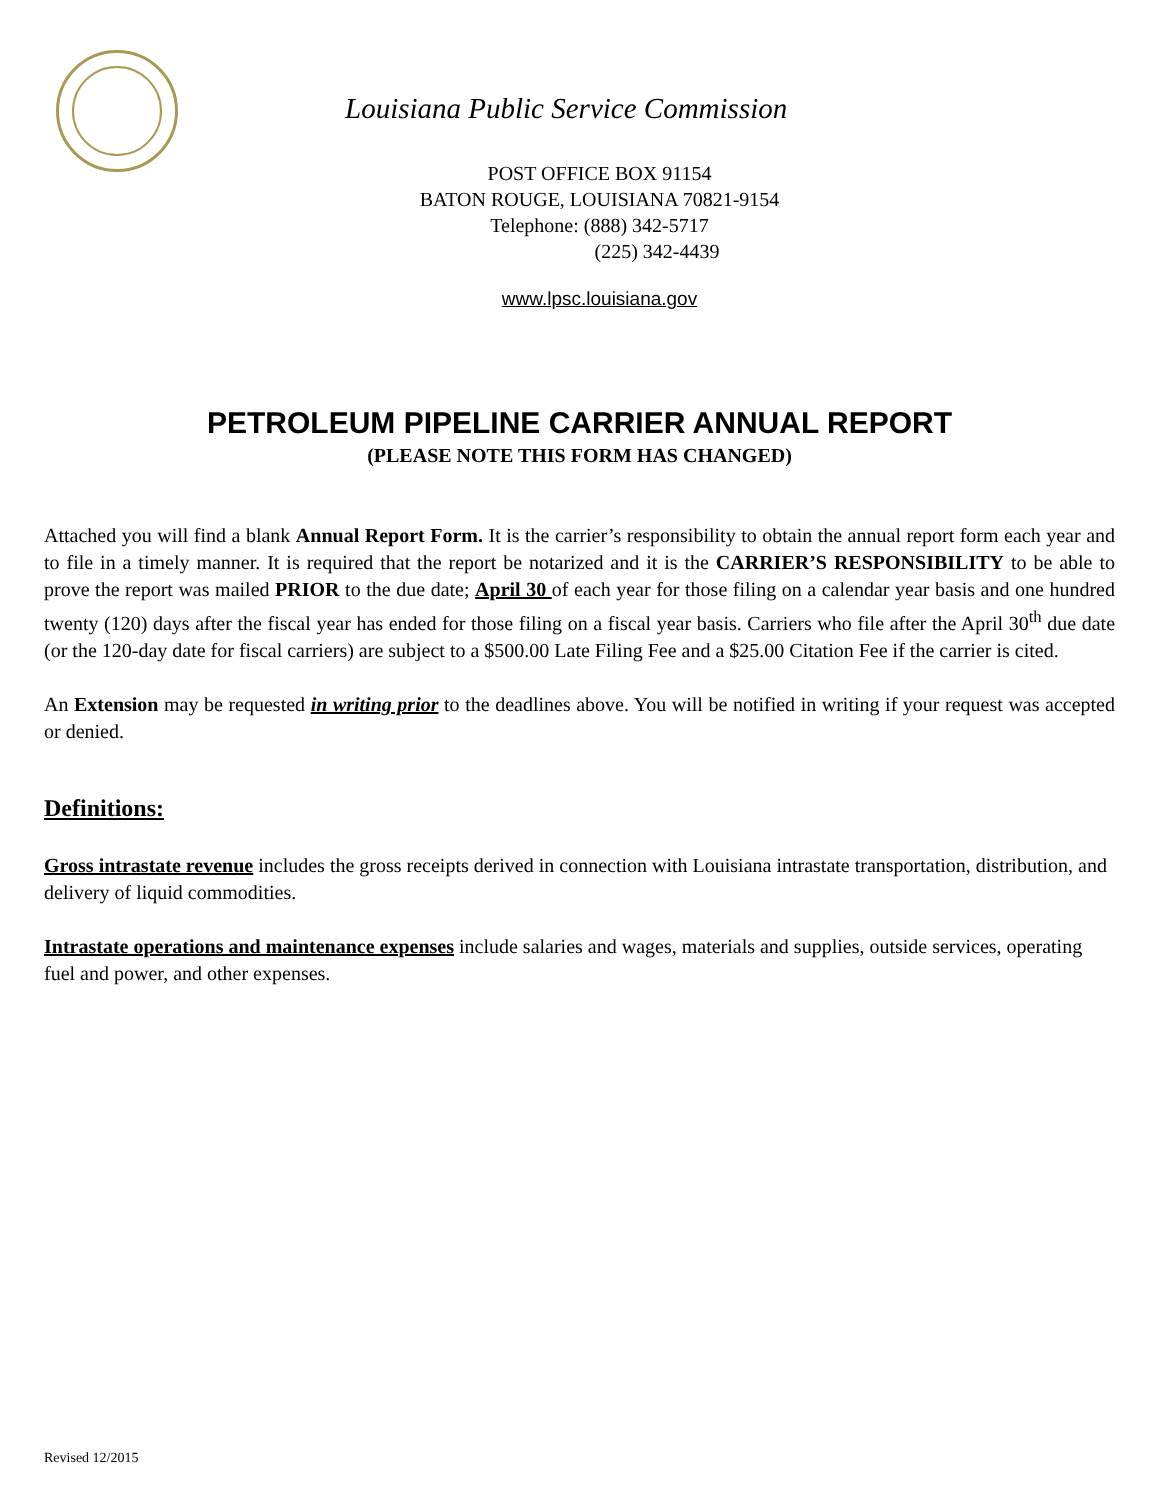Louisiana Public Service Commission
POST OFFICE BOX 91154
BATON ROUGE, LOUISIANA 70821-9154
Telephone: (888) 342-5717
(225) 342-4439
www.lpsc.louisiana.gov
PETROLEUM PIPELINE CARRIER ANNUAL REPORT
(PLEASE NOTE THIS FORM HAS CHANGED)
Attached you will find a blank Annual Report Form. It is the carrier’s responsibility to obtain the annual report form each year and to file in a timely manner. It is required that the report be notarized and it is the CARRIER’S RESPONSIBILITY to be able to prove the report was mailed PRIOR to the due date; April 30 of each year for those filing on a calendar year basis and one hundred twenty (120) days after the fiscal year has ended for those filing on a fiscal year basis. Carriers who file after the April 30<sup>th</sup> due date (or the 120-day date for fiscal carriers) are subject to a $500.00 Late Filing Fee and a $25.00 Citation Fee if the carrier is cited.
An Extension may be requested in writing prior to the deadlines above. You will be notified in writing if your request was accepted or denied.
Definitions:
Gross intrastate revenue includes the gross receipts derived in connection with Louisiana intrastate transportation, distribution, and delivery of liquid commodities.
Intrastate operations and maintenance expenses include salaries and wages, materials and supplies, outside services, operating fuel and power, and other expenses.
Revised 12/2015